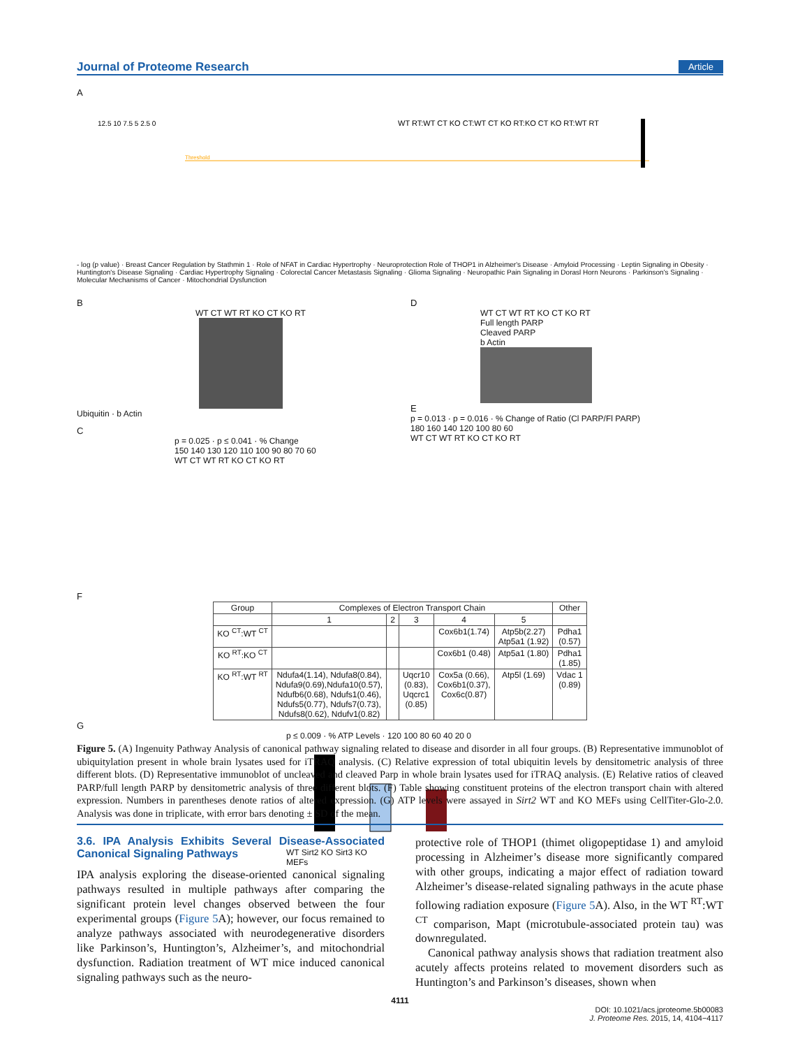Journal of Proteome Research Article
A
12.5 10 7.5 5 2.5 0
Threshold
WT RT:WT CT KO CT:WT CT KO RT:KO CT KO RT:WT RT
- log (p value) · Breast Cancer Regulation by Stathmin 1 · Role of NFAT in Cardiac Hypertrophy · Neuroprotection Role of THOP1 in Alzheimer's Disease · Amyloid Processing · Leptin Signaling in Obesity · Huntington's Disease Signaling · Cardiac Hypertrophy Signaling · Colorectal Cancer Metastasis Signaling · Glioma Signaling · Neuropathic Pain Signaling in Dorasl Horn Neurons · Parkinson's Signaling · Molecular Mechanisms of Cancer · Mitochondrial Dysfunction
B
WT CT WT RT KO CT KO RT
Ubiquitin · b Actin
C
p = 0.025 · p ≤ 0.041 · % Change
150 140 130 120 110 100 90 80 70 60
WT CT WT RT KO CT KO RT
D
WT CT WT RT KO CT KO RT
Full length PARP
Cleaved PARP
b Actin
E
p = 0.013 · p = 0.016 · % Change of Ratio (Cl PARP/Fl PARP)
180 160 140 120 100 80 60
WT CT WT RT KO CT KO RT
F
| Group | Complexes of Electron Transport Chain | | | | | Other |
| --- | --- | --- | --- | --- | --- | --- |
| | 1 | 2 | 3 | 4 | 5 | |
| KO <sup>CT</sup>:WT <sup>CT</sup> | | | | Cox6b1(1.74) | Atp5b(2.27) Atp5a1 (1.92) | Pdha1 (0.57) |
| KO <sup>RT</sup>:KO <sup>CT</sup> | | | | Cox6b1 (0.48) | Atp5a1 (1.80) | Pdha1 (1.85) |
| KO <sup>RT</sup>:WT <sup>RT</sup> | Ndufa4(1.14), Ndufa8(0.84), Ndufa9(0.69),Ndufa10(0.57), Ndufb6(0.68), Ndufs1(0.46), Ndufs5(0.77), Ndufs7(0.73), Ndufs8(0.62), Ndufv1(0.82) | | Uqcr10 (0.83), Uqcrc1 (0.85) | Cox5a (0.66), Cox6b1(0.37), Cox6c(0.87) | Atp5l (1.69) | Vdac 1 (0.89) |
G
p ≤ 0.009 · % ATP Levels · 120 100 80 60 40 20 0
WT Sirt2 KO Sirt3 KO
MEFs
Figure 5. (A) Ingenuity Pathway Analysis of canonical pathway signaling related to disease and disorder in all four groups. (B) Representative immunoblot of ubiquitylation present in whole brain lysates used for iTRAQ analysis. (C) Relative expression of total ubiquitin levels by densitometric analysis of three different blots. (D) Representative immunoblot of uncleaved and cleaved Parp in whole brain lysates used for iTRAQ analysis. (E) Relative ratios of cleaved PARP/full length PARP by densitometric analysis of three different blots. (F) Table showing constituent proteins of the electron transport chain with altered expression. Numbers in parentheses denote ratios of altered expression. (G) ATP levels were assayed in Sirt2 WT and KO MEFs using CellTiter-Glo-2.0. Analysis was done in triplicate, with error bars denoting ± SD of the mean.
3.6. IPA Analysis Exhibits Several Disease-Associated Canonical Signaling Pathways
IPA analysis exploring the disease-oriented canonical signaling pathways resulted in multiple pathways after comparing the significant protein level changes observed between the four experimental groups (Figure 5 A); however, our focus remained to analyze pathways associated with neurodegenerative disorders like Parkinson’s, Huntington’s, Alzheimer’s, and mitochondrial dysfunction. Radiation treatment of WT mice induced canonical signaling pathways such as the neuro-
protective role of THOP1 (thimet oligopeptidase 1) and amyloid processing in Alzheimer’s disease more significantly compared with other groups, indicating a major effect of radiation toward Alzheimer’s disease-related signaling pathways in the acute phase following radiation exposure (Figure 5 A). Also, in the WT <sup>RT</sup>:WT <sup>CT</sup> comparison, Mapt (microtubule-associated protein tau) was downregulated.
Canonical pathway analysis shows that radiation treatment also acutely affects proteins related to movement disorders such as Huntington’s and Parkinson’s diseases, shown when
4111
DOI: 10.1021/acs.jproteome.5b00083
J. Proteome Res. 2015, 14, 4104−4117